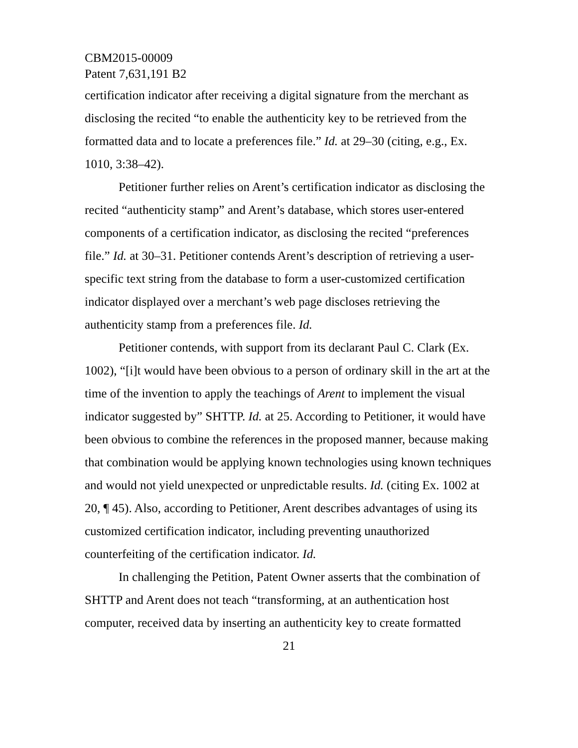CBM2015-00009
Patent 7,631,191 B2
certification indicator after receiving a digital signature from the merchant as disclosing the recited “to enable the authenticity key to be retrieved from the formatted data and to locate a preferences file.” Id. at 29–30 (citing, e.g., Ex. 1010, 3:38–42).
Petitioner further relies on Arent’s certification indicator as disclosing the recited “authenticity stamp” and Arent’s database, which stores user-entered components of a certification indicator, as disclosing the recited “preferences file.” Id. at 30–31. Petitioner contends Arent’s description of retrieving a user-specific text string from the database to form a user-customized certification indicator displayed over a merchant’s web page discloses retrieving the authenticity stamp from a preferences file. Id.
Petitioner contends, with support from its declarant Paul C. Clark (Ex. 1002), “[i]t would have been obvious to a person of ordinary skill in the art at the time of the invention to apply the teachings of Arent to implement the visual indicator suggested by” SHTTP. Id. at 25. According to Petitioner, it would have been obvious to combine the references in the proposed manner, because making that combination would be applying known technologies using known techniques and would not yield unexpected or unpredictable results. Id. (citing Ex. 1002 at 20, ¶ 45). Also, according to Petitioner, Arent describes advantages of using its customized certification indicator, including preventing unauthorized counterfeiting of the certification indicator. Id.
In challenging the Petition, Patent Owner asserts that the combination of SHTTP and Arent does not teach “transforming, at an authentication host computer, received data by inserting an authenticity key to create formatted
21